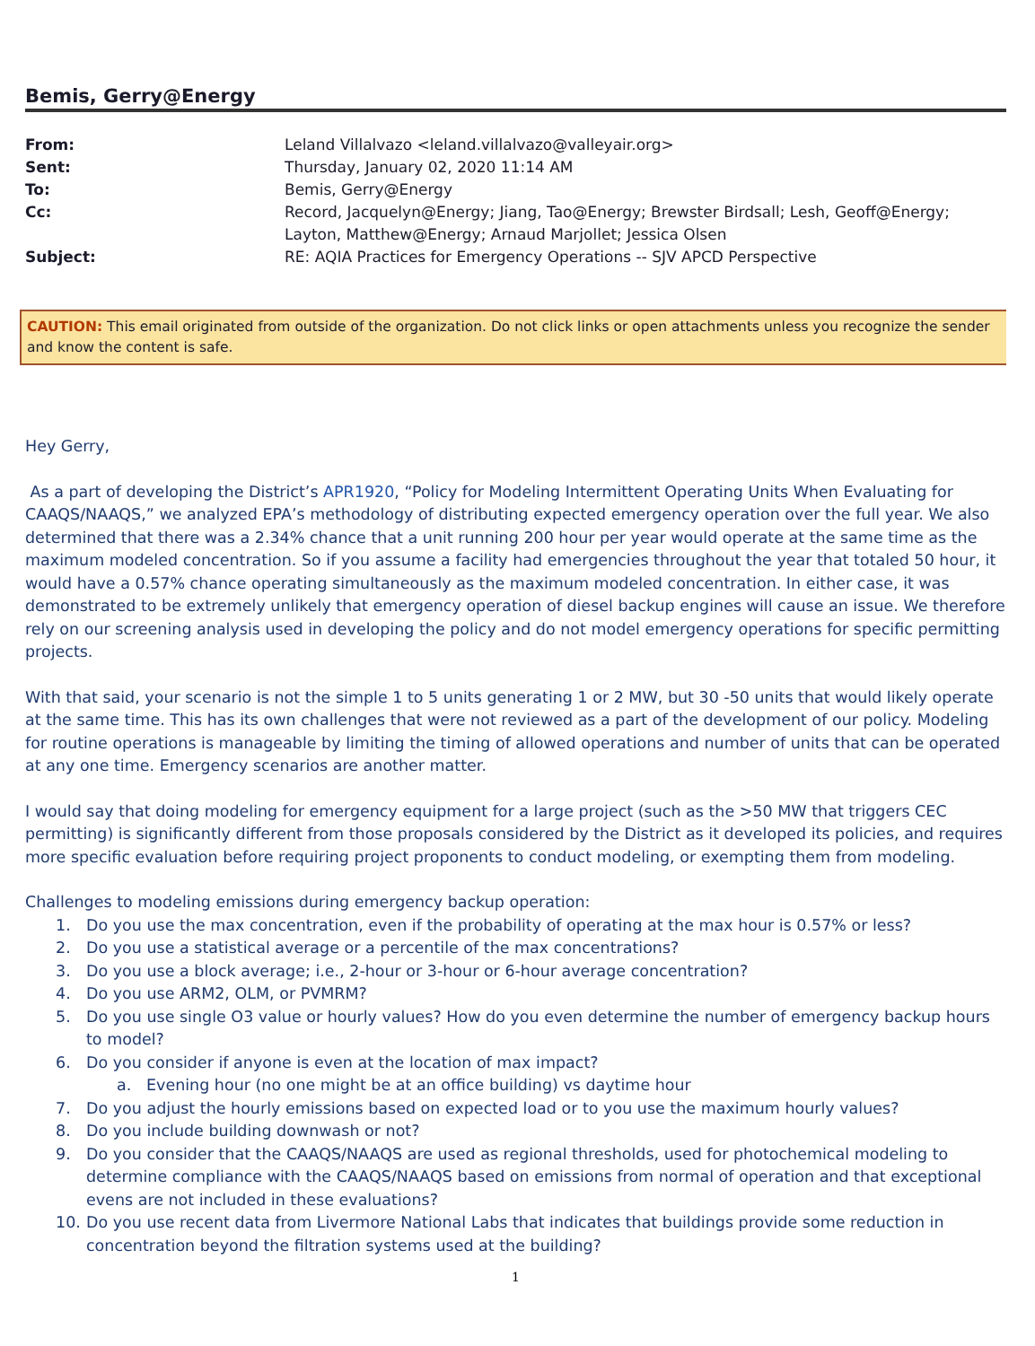Bemis, Gerry@Energy
| From: | Leland Villalvazo <leland.villalvazo@valleyair.org> |
| Sent: | Thursday, January 02, 2020 11:14 AM |
| To: | Bemis, Gerry@Energy |
| Cc: | Record, Jacquelyn@Energy; Jiang, Tao@Energy; Brewster Birdsall; Lesh, Geoff@Energy; Layton, Matthew@Energy; Arnaud Marjollet; Jessica Olsen |
| Subject: | RE: AQIA Practices for Emergency Operations -- SJV APCD Perspective |
CAUTION: This email originated from outside of the organization. Do not click links or open attachments unless you recognize the sender and know the content is safe.
Hey Gerry,
As a part of developing the District’s APR1920, “Policy for Modeling Intermittent Operating Units When Evaluating for CAAQS/NAAQS,” we analyzed EPA’s methodology of distributing expected emergency operation over the full year. We also determined that there was a 2.34% chance that a unit running 200 hour per year would operate at the same time as the maximum modeled concentration. So if you assume a facility had emergencies throughout the year that totaled 50 hour, it would have a 0.57% chance operating simultaneously as the maximum modeled concentration. In either case, it was demonstrated to be extremely unlikely that emergency operation of diesel backup engines will cause an issue. We therefore rely on our screening analysis used in developing the policy and do not model emergency operations for specific permitting projects.
With that said, your scenario is not the simple 1 to 5 units generating 1 or 2 MW, but 30 -50 units that would likely operate at the same time. This has its own challenges that were not reviewed as a part of the development of our policy. Modeling for routine operations is manageable by limiting the timing of allowed operations and number of units that can be operated at any one time. Emergency scenarios are another matter.
I would say that doing modeling for emergency equipment for a large project (such as the >50 MW that triggers CEC permitting) is significantly different from those proposals considered by the District as it developed its policies, and requires more specific evaluation before requiring project proponents to conduct modeling, or exempting them from modeling.
Challenges to modeling emissions during emergency backup operation:
1. Do you use the max concentration, even if the probability of operating at the max hour is 0.57% or less?
2. Do you use a statistical average or a percentile of the max concentrations?
3. Do you use a block average; i.e., 2-hour or 3-hour or 6-hour average concentration?
4. Do you use ARM2, OLM, or PVMRM?
5. Do you use single O3 value or hourly values? How do you even determine the number of emergency backup hours to model?
6. Do you consider if anyone is even at the location of max impact?
a. Evening hour (no one might be at an office building) vs daytime hour
7. Do you adjust the hourly emissions based on expected load or to you use the maximum hourly values?
8. Do you include building downwash or not?
9. Do you consider that the CAAQS/NAAQS are used as regional thresholds, used for photochemical modeling to determine compliance with the CAAQS/NAAQS based on emissions from normal of operation and that exceptional evens are not included in these evaluations?
10. Do you use recent data from Livermore National Labs that indicates that buildings provide some reduction in concentration beyond the filtration systems used at the building?
1